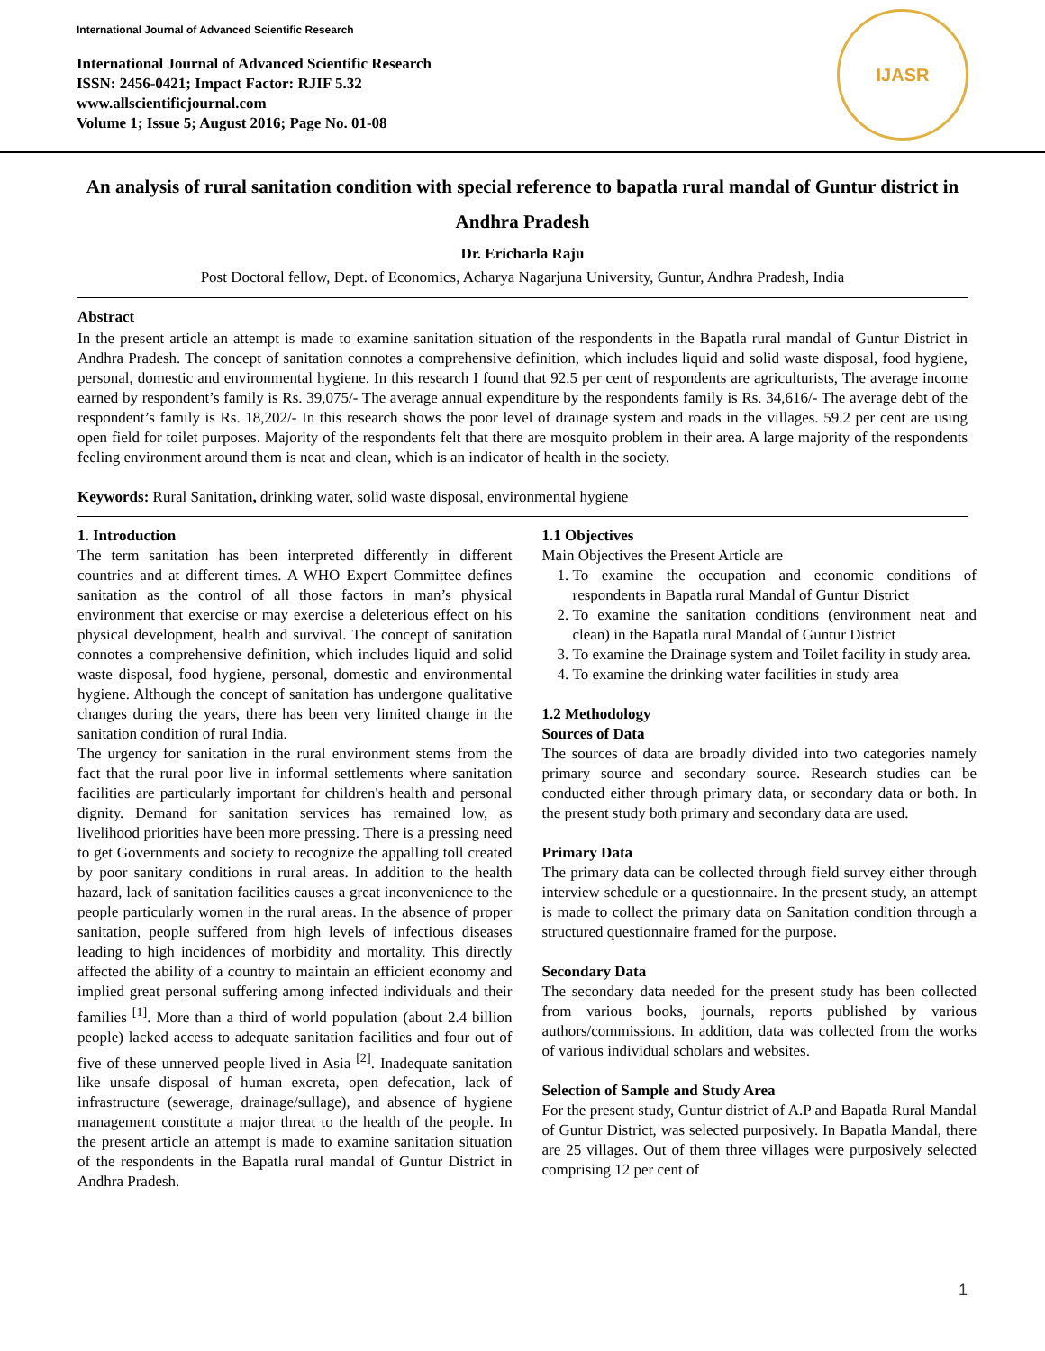International Journal of Advanced Scientific Research
International Journal of Advanced Scientific Research
ISSN: 2456-0421; Impact Factor: RJIF 5.32
www.allscientificjournal.com
Volume 1; Issue 5; August 2016; Page No. 01-08
IJASR
An analysis of rural sanitation condition with special reference to bapatla rural mandal of Guntur district in Andhra Pradesh
Dr. Ericharla Raju
Post Doctoral fellow, Dept. of Economics, Acharya Nagarjuna University, Guntur, Andhra Pradesh, India
Abstract
In the present article an attempt is made to examine sanitation situation of the respondents in the Bapatla rural mandal of Guntur District in Andhra Pradesh. The concept of sanitation connotes a comprehensive definition, which includes liquid and solid waste disposal, food hygiene, personal, domestic and environmental hygiene. In this research I found that 92.5 per cent of respondents are agriculturists, The average income earned by respondent’s family is Rs. 39,075/- The average annual expenditure by the respondents family is Rs. 34,616/- The average debt of the respondent’s family is Rs. 18,202/- In this research shows the poor level of drainage system and roads in the villages. 59.2 per cent are using open field for toilet purposes. Majority of the respondents felt that there are mosquito problem in their area. A large majority of the respondents feeling environment around them is neat and clean, which is an indicator of health in the society.
Keywords: Rural Sanitation, drinking water, solid waste disposal, environmental hygiene
1. Introduction
The term sanitation has been interpreted differently in different countries and at different times. A WHO Expert Committee defines sanitation as the control of all those factors in man’s physical environment that exercise or may exercise a deleterious effect on his physical development, health and survival. The concept of sanitation connotes a comprehensive definition, which includes liquid and solid waste disposal, food hygiene, personal, domestic and environmental hygiene. Although the concept of sanitation has undergone qualitative changes during the years, there has been very limited change in the sanitation condition of rural India.
The urgency for sanitation in the rural environment stems from the fact that the rural poor live in informal settlements where sanitation facilities are particularly important for children's health and personal dignity. Demand for sanitation services has remained low, as livelihood priorities have been more pressing. There is a pressing need to get Governments and society to recognize the appalling toll created by poor sanitary conditions in rural areas. In addition to the health hazard, lack of sanitation facilities causes a great inconvenience to the people particularly women in the rural areas. In the absence of proper sanitation, people suffered from high levels of infectious diseases leading to high incidences of morbidity and mortality. This directly affected the ability of a country to maintain an efficient economy and implied great personal suffering among infected individuals and their families <sup>[1]</sup>. More than a third of world population (about 2.4 billion people) lacked access to adequate sanitation facilities and four out of five of these unnerved people lived in Asia <sup>[2]</sup>. Inadequate sanitation like unsafe disposal of human excreta, open defecation, lack of infrastructure (sewerage, drainage/sullage), and absence of hygiene management constitute a major threat to the health of the people. In the present article an attempt is made to examine sanitation situation of the respondents in the Bapatla rural mandal of Guntur District in Andhra Pradesh.
1.1 Objectives
Main Objectives the Present Article are
1. To examine the occupation and economic conditions of respondents in Bapatla rural Mandal of Guntur District
2. To examine the sanitation conditions (environment neat and clean) in the Bapatla rural Mandal of Guntur District
3. To examine the Drainage system and Toilet facility in study area.
4. To examine the drinking water facilities in study area
1.2 Methodology
Sources of Data
The sources of data are broadly divided into two categories namely primary source and secondary source. Research studies can be conducted either through primary data, or secondary data or both. In the present study both primary and secondary data are used.
Primary Data
The primary data can be collected through field survey either through interview schedule or a questionnaire. In the present study, an attempt is made to collect the primary data on Sanitation condition through a structured questionnaire framed for the purpose.
Secondary Data
The secondary data needed for the present study has been collected from various books, journals, reports published by various authors/commissions. In addition, data was collected from the works of various individual scholars and websites.
Selection of Sample and Study Area
For the present study, Guntur district of A.P and Bapatla Rural Mandal of Guntur District, was selected purposively. In Bapatla Mandal, there are 25 villages. Out of them three villages were purposively selected comprising 12 per cent of
1